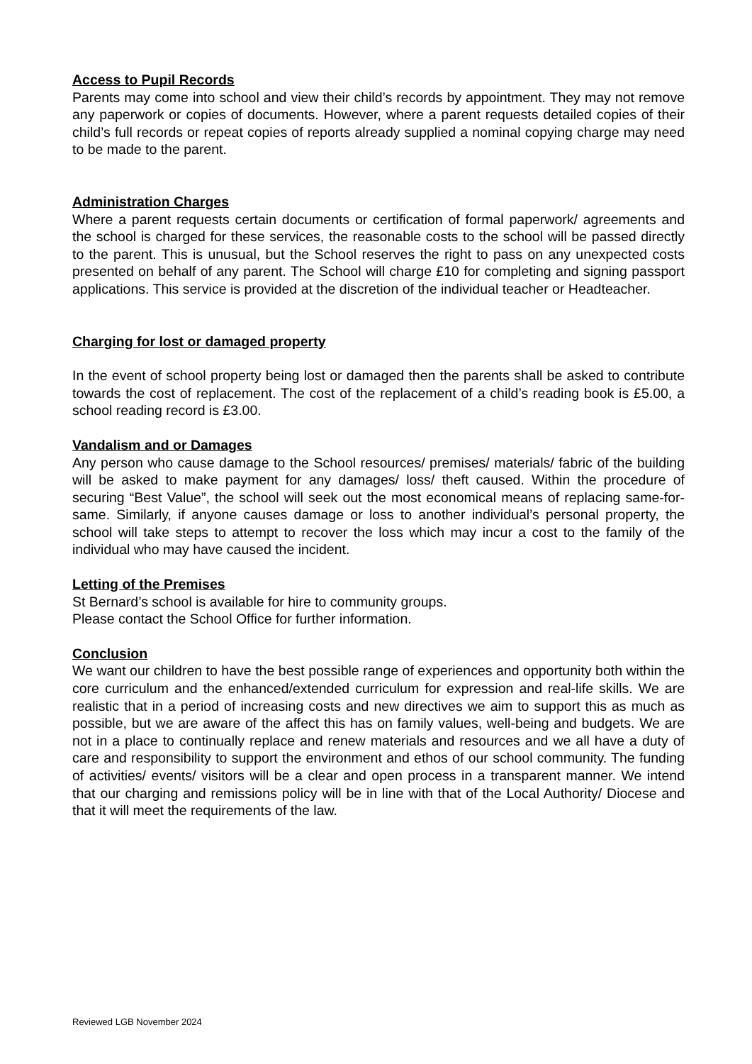Access to Pupil Records
Parents may come into school and view their child’s records by appointment. They may not remove any paperwork or copies of documents. However, where a parent requests detailed copies of their child’s full records or repeat copies of reports already supplied a nominal copying charge may need to be made to the parent.
Administration Charges
Where a parent requests certain documents or certification of formal paperwork/ agreements and the school is charged for these services, the reasonable costs to the school will be passed directly to the parent. This is unusual, but the School reserves the right to pass on any unexpected costs presented on behalf of any parent. The School will charge £10 for completing and signing passport applications. This service is provided at the discretion of the individual teacher or Headteacher.
Charging for lost or damaged property
In the event of school property being lost or damaged then the parents shall be asked to contribute towards the cost of replacement. The cost of the replacement of a child’s reading book is £5.00, a school reading record is £3.00.
Vandalism and or Damages
Any person who cause damage to the School resources/ premises/ materials/ fabric of the building will be asked to make payment for any damages/ loss/ theft caused. Within the procedure of securing “Best Value”, the school will seek out the most economical means of replacing same-for-same. Similarly, if anyone causes damage or loss to another individual’s personal property, the school will take steps to attempt to recover the loss which may incur a cost to the family of the individual who may have caused the incident.
Letting of the Premises
St Bernard’s school is available for hire to community groups.
Please contact the School Office for further information.
Conclusion
We want our children to have the best possible range of experiences and opportunity both within the core curriculum and the enhanced/extended curriculum for expression and real-life skills. We are realistic that in a period of increasing costs and new directives we aim to support this as much as possible, but we are aware of the affect this has on family values, well-being and budgets. We are not in a place to continually replace and renew materials and resources and we all have a duty of care and responsibility to support the environment and ethos of our school community. The funding of activities/ events/ visitors will be a clear and open process in a transparent manner. We intend that our charging and remissions policy will be in line with that of the Local Authority/ Diocese and that it will meet the requirements of the law.
Reviewed LGB November 2024